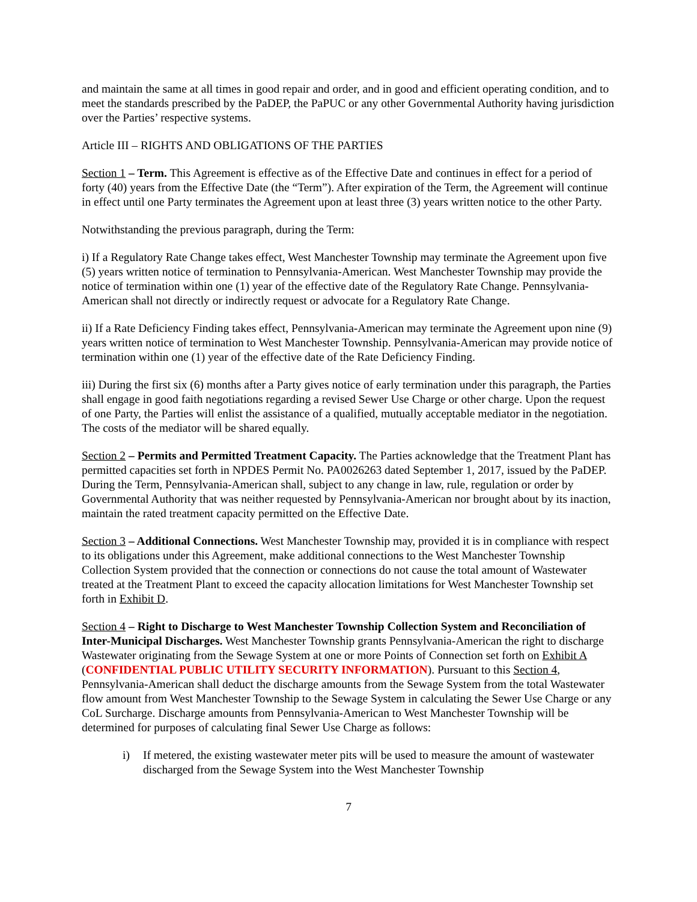and maintain the same at all times in good repair and order, and in good and efficient operating condition, and to meet the standards prescribed by the PaDEP, the PaPUC or any other Governmental Authority having jurisdiction over the Parties’ respective systems.
Article III – RIGHTS AND OBLIGATIONS OF THE PARTIES
Section 1 – Term. This Agreement is effective as of the Effective Date and continues in effect for a period of forty (40) years from the Effective Date (the “Term”). After expiration of the Term, the Agreement will continue in effect until one Party terminates the Agreement upon at least three (3) years written notice to the other Party.
Notwithstanding the previous paragraph, during the Term:
i) If a Regulatory Rate Change takes effect, West Manchester Township may terminate the Agreement upon five (5) years written notice of termination to Pennsylvania-American. West Manchester Township may provide the notice of termination within one (1) year of the effective date of the Regulatory Rate Change. Pennsylvania-American shall not directly or indirectly request or advocate for a Regulatory Rate Change.
ii) If a Rate Deficiency Finding takes effect, Pennsylvania-American may terminate the Agreement upon nine (9) years written notice of termination to West Manchester Township. Pennsylvania-American may provide notice of termination within one (1) year of the effective date of the Rate Deficiency Finding.
iii) During the first six (6) months after a Party gives notice of early termination under this paragraph, the Parties shall engage in good faith negotiations regarding a revised Sewer Use Charge or other charge. Upon the request of one Party, the Parties will enlist the assistance of a qualified, mutually acceptable mediator in the negotiation. The costs of the mediator will be shared equally.
Section 2 – Permits and Permitted Treatment Capacity. The Parties acknowledge that the Treatment Plant has permitted capacities set forth in NPDES Permit No. PA0026263 dated September 1, 2017, issued by the PaDEP. During the Term, Pennsylvania-American shall, subject to any change in law, rule, regulation or order by Governmental Authority that was neither requested by Pennsylvania-American nor brought about by its inaction, maintain the rated treatment capacity permitted on the Effective Date.
Section 3 – Additional Connections. West Manchester Township may, provided it is in compliance with respect to its obligations under this Agreement, make additional connections to the West Manchester Township Collection System provided that the connection or connections do not cause the total amount of Wastewater treated at the Treatment Plant to exceed the capacity allocation limitations for West Manchester Township set forth in Exhibit D.
Section 4 – Right to Discharge to West Manchester Township Collection System and Reconciliation of Inter-Municipal Discharges. West Manchester Township grants Pennsylvania-American the right to discharge Wastewater originating from the Sewage System at one or more Points of Connection set forth on Exhibit A (CONFIDENTIAL PUBLIC UTILITY SECURITY INFORMATION). Pursuant to this Section 4, Pennsylvania-American shall deduct the discharge amounts from the Sewage System from the total Wastewater flow amount from West Manchester Township to the Sewage System in calculating the Sewer Use Charge or any CoL Surcharge. Discharge amounts from Pennsylvania-American to West Manchester Township will be determined for purposes of calculating final Sewer Use Charge as follows:
i) If metered, the existing wastewater meter pits will be used to measure the amount of wastewater discharged from the Sewage System into the West Manchester Township
7